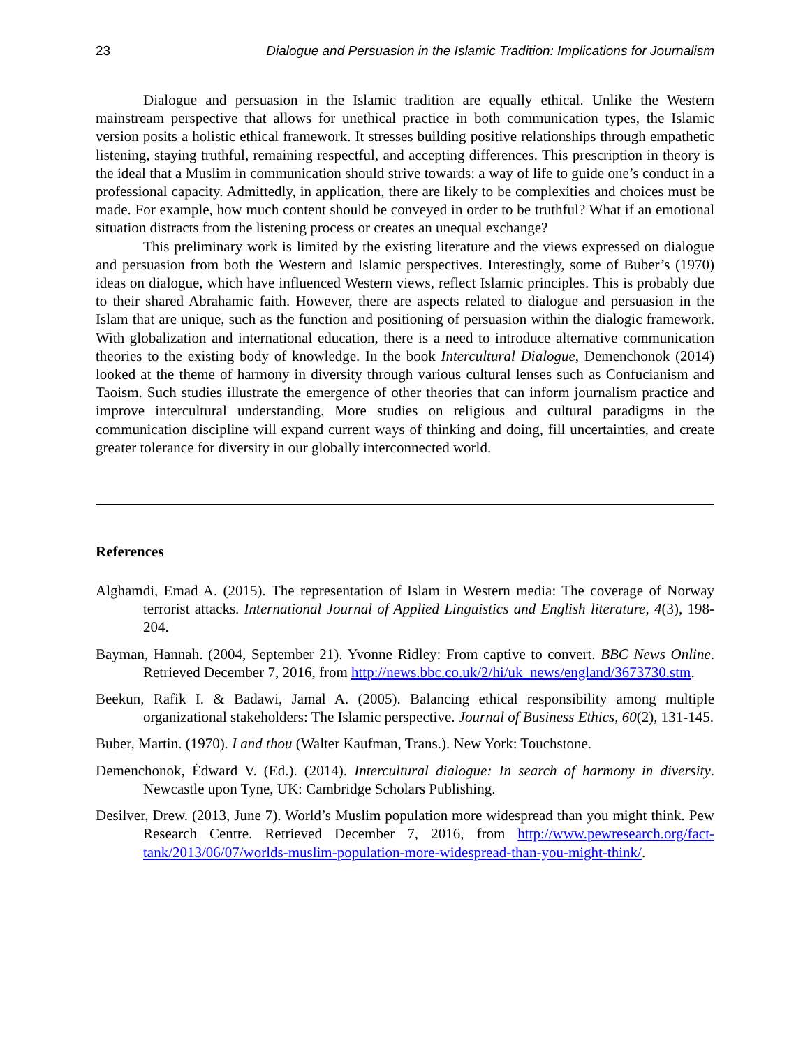23 Dialogue and Persuasion in the Islamic Tradition: Implications for Journalism
Dialogue and persuasion in the Islamic tradition are equally ethical. Unlike the Western mainstream perspective that allows for unethical practice in both communication types, the Islamic version posits a holistic ethical framework. It stresses building positive relationships through empathetic listening, staying truthful, remaining respectful, and accepting differences. This prescription in theory is the ideal that a Muslim in communication should strive towards: a way of life to guide one’s conduct in a professional capacity. Admittedly, in application, there are likely to be complexities and choices must be made. For example, how much content should be conveyed in order to be truthful? What if an emotional situation distracts from the listening process or creates an unequal exchange?
This preliminary work is limited by the existing literature and the views expressed on dialogue and persuasion from both the Western and Islamic perspectives. Interestingly, some of Buber’s (1970) ideas on dialogue, which have influenced Western views, reflect Islamic principles. This is probably due to their shared Abrahamic faith. However, there are aspects related to dialogue and persuasion in the Islam that are unique, such as the function and positioning of persuasion within the dialogic framework. With globalization and international education, there is a need to introduce alternative communication theories to the existing body of knowledge. In the book Intercultural Dialogue, Demenchonok (2014) looked at the theme of harmony in diversity through various cultural lenses such as Confucianism and Taoism. Such studies illustrate the emergence of other theories that can inform journalism practice and improve intercultural understanding. More studies on religious and cultural paradigms in the communication discipline will expand current ways of thinking and doing, fill uncertainties, and create greater tolerance for diversity in our globally interconnected world.
References
Alghamdi, Emad A. (2015). The representation of Islam in Western media: The coverage of Norway terrorist attacks. International Journal of Applied Linguistics and English literature, 4(3), 198-204.
Bayman, Hannah. (2004, September 21). Yvonne Ridley: From captive to convert. BBC News Online. Retrieved December 7, 2016, from http://news.bbc.co.uk/2/hi/uk_news/england/3673730.stm.
Beekun, Rafik I. & Badawi, Jamal A. (2005). Balancing ethical responsibility among multiple organizational stakeholders: The Islamic perspective. Journal of Business Ethics, 60(2), 131-145.
Buber, Martin. (1970). I and thou (Walter Kaufman, Trans.). New York: Touchstone.
Demenchonok, Ėdward V. (Ed.). (2014). Intercultural dialogue: In search of harmony in diversity. Newcastle upon Tyne, UK: Cambridge Scholars Publishing.
Desilver, Drew. (2013, June 7). World’s Muslim population more widespread than you might think. Pew Research Centre. Retrieved December 7, 2016, from http://www.pewresearch.org/fact-tank/2013/06/07/worlds-muslim-population-more-widespread-than-you-might-think/.